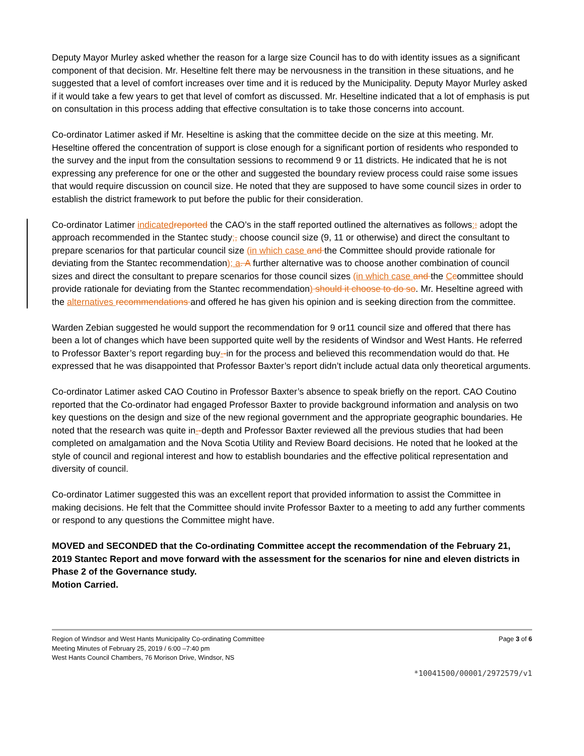Deputy Mayor Murley asked whether the reason for a large size Council has to do with identity issues as a significant component of that decision. Mr. Heseltine felt there may be nervousness in the transition in these situations, and he suggested that a level of comfort increases over time and it is reduced by the Municipality. Deputy Mayor Murley asked if it would take a few years to get that level of comfort as discussed. Mr. Heseltine indicated that a lot of emphasis is put on consultation in this process adding that effective consultation is to take those concerns into account.
Co-ordinator Latimer asked if Mr. Heseltine is asking that the committee decide on the size at this meeting. Mr. Heseltine offered the concentration of support is close enough for a significant portion of residents who responded to the survey and the input from the consultation sessions to recommend 9 or 11 districts. He indicated that he is not expressing any preference for one or the other and suggested the boundary review process could raise some issues that would require discussion on council size. He noted that they are supposed to have some council sizes in order to establish the district framework to put before the public for their consideration.
Co-ordinator Latimer indicated reported the CAO’s in the staff reported outlined the alternatives as follows:; adopt the approach recommended in the Stantec study;, choose council size (9, 11 or otherwise) and direct the consultant to prepare scenarios for that particular council size (in which case and the Committee should provide rationale for deviating from the Stantec recommendation); a. A further alternative was to choose another combination of council sizes and direct the consultant to prepare scenarios for those council sizes (in which case and the Ccommittee should provide rationale for deviating from the Stantec recommendation) should it choose to do so. Mr. Heseltine agreed with the alternatives recommendations and offered he has given his opinion and is seeking direction from the committee.
Warden Zebian suggested he would support the recommendation for 9 or11 council size and offered that there has been a lot of changes which have been supported quite well by the residents of Windsor and West Hants. He referred to Professor Baxter’s report regarding buy--in for the process and believed this recommendation would do that. He expressed that he was disappointed that Professor Baxter’s report didn’t include actual data only theoretical arguments.
Co-ordinator Latimer asked CAO Coutino in Professor Baxter’s absence to speak briefly on the report. CAO Coutino reported that the Co-ordinator had engaged Professor Baxter to provide background information and analysis on two key questions on the design and size of the new regional government and the appropriate geographic boundaries. He noted that the research was quite in--depth and Professor Baxter reviewed all the previous studies that had been completed on amalgamation and the Nova Scotia Utility and Review Board decisions. He noted that he looked at the style of council and regional interest and how to establish boundaries and the effective political representation and diversity of council.
Co-ordinator Latimer suggested this was an excellent report that provided information to assist the Committee in making decisions. He felt that the Committee should invite Professor Baxter to a meeting to add any further comments or respond to any questions the Committee might have.
MOVED and SECONDED that the Co-ordinating Committee accept the recommendation of the February 21, 2019 Stantec Report and move forward with the assessment for the scenarios for nine and eleven districts in Phase 2 of the Governance study.
Motion Carried.
Region of Windsor and West Hants Municipality Co-ordinating Committee
Meeting Minutes of February 25, 2019 / 6:00 –7:40 pm
West Hants Council Chambers, 76 Morison Drive, Windsor, NS
Page 3 of 6
*10041500/00001/2972579/v1